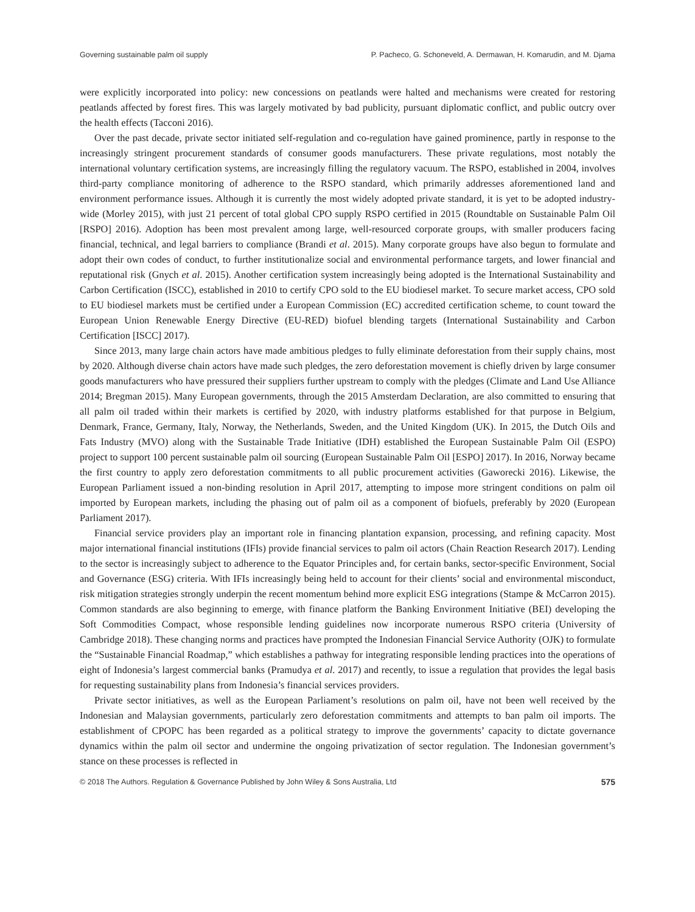Governing sustainable palm oil supply P. Pacheco, G. Schoneveld, A. Dermawan, H. Komarudin, and M. Djama
were explicitly incorporated into policy: new concessions on peatlands were halted and mechanisms were created for restoring peatlands affected by forest fires. This was largely motivated by bad publicity, pursuant diplomatic conflict, and public outcry over the health effects (Tacconi 2016).
Over the past decade, private sector initiated self-regulation and co-regulation have gained prominence, partly in response to the increasingly stringent procurement standards of consumer goods manufacturers. These private regulations, most notably the international voluntary certification systems, are increasingly filling the regulatory vacuum. The RSPO, established in 2004, involves third-party compliance monitoring of adherence to the RSPO standard, which primarily addresses aforementioned land and environment performance issues. Although it is currently the most widely adopted private standard, it is yet to be adopted industry-wide (Morley 2015), with just 21 percent of total global CPO supply RSPO certified in 2015 (Roundtable on Sustainable Palm Oil [RSPO] 2016). Adoption has been most prevalent among large, well-resourced corporate groups, with smaller producers facing financial, technical, and legal barriers to compliance (Brandi et al. 2015). Many corporate groups have also begun to formulate and adopt their own codes of conduct, to further institutionalize social and environmental performance targets, and lower financial and reputational risk (Gnych et al. 2015). Another certification system increasingly being adopted is the International Sustainability and Carbon Certification (ISCC), established in 2010 to certify CPO sold to the EU biodiesel market. To secure market access, CPO sold to EU biodiesel markets must be certified under a European Commission (EC) accredited certification scheme, to count toward the European Union Renewable Energy Directive (EU-RED) biofuel blending targets (International Sustainability and Carbon Certification [ISCC] 2017).
Since 2013, many large chain actors have made ambitious pledges to fully eliminate deforestation from their supply chains, most by 2020. Although diverse chain actors have made such pledges, the zero deforestation movement is chiefly driven by large consumer goods manufacturers who have pressured their suppliers further upstream to comply with the pledges (Climate and Land Use Alliance 2014; Bregman 2015). Many European governments, through the 2015 Amsterdam Declaration, are also committed to ensuring that all palm oil traded within their markets is certified by 2020, with industry platforms established for that purpose in Belgium, Denmark, France, Germany, Italy, Norway, the Netherlands, Sweden, and the United Kingdom (UK). In 2015, the Dutch Oils and Fats Industry (MVO) along with the Sustainable Trade Initiative (IDH) established the European Sustainable Palm Oil (ESPO) project to support 100 percent sustainable palm oil sourcing (European Sustainable Palm Oil [ESPO] 2017). In 2016, Norway became the first country to apply zero deforestation commitments to all public procurement activities (Gaworecki 2016). Likewise, the European Parliament issued a non-binding resolution in April 2017, attempting to impose more stringent conditions on palm oil imported by European markets, including the phasing out of palm oil as a component of biofuels, preferably by 2020 (European Parliament 2017).
Financial service providers play an important role in financing plantation expansion, processing, and refining capacity. Most major international financial institutions (IFIs) provide financial services to palm oil actors (Chain Reaction Research 2017). Lending to the sector is increasingly subject to adherence to the Equator Principles and, for certain banks, sector-specific Environment, Social and Governance (ESG) criteria. With IFIs increasingly being held to account for their clients’ social and environmental misconduct, risk mitigation strategies strongly underpin the recent momentum behind more explicit ESG integrations (Stampe & McCarron 2015). Common standards are also beginning to emerge, with finance platform the Banking Environment Initiative (BEI) developing the Soft Commodities Compact, whose responsible lending guidelines now incorporate numerous RSPO criteria (University of Cambridge 2018). These changing norms and practices have prompted the Indonesian Financial Service Authority (OJK) to formulate the “Sustainable Financial Roadmap,” which establishes a pathway for integrating responsible lending practices into the operations of eight of Indonesia’s largest commercial banks (Pramudya et al. 2017) and recently, to issue a regulation that provides the legal basis for requesting sustainability plans from Indonesia’s financial services providers.
Private sector initiatives, as well as the European Parliament’s resolutions on palm oil, have not been well received by the Indonesian and Malaysian governments, particularly zero deforestation commitments and attempts to ban palm oil imports. The establishment of CPOPC has been regarded as a political strategy to improve the governments’ capacity to dictate governance dynamics within the palm oil sector and undermine the ongoing privatization of sector regulation. The Indonesian government’s stance on these processes is reflected in
© 2018 The Authors. Regulation & Governance Published by John Wiley & Sons Australia, Ltd 575